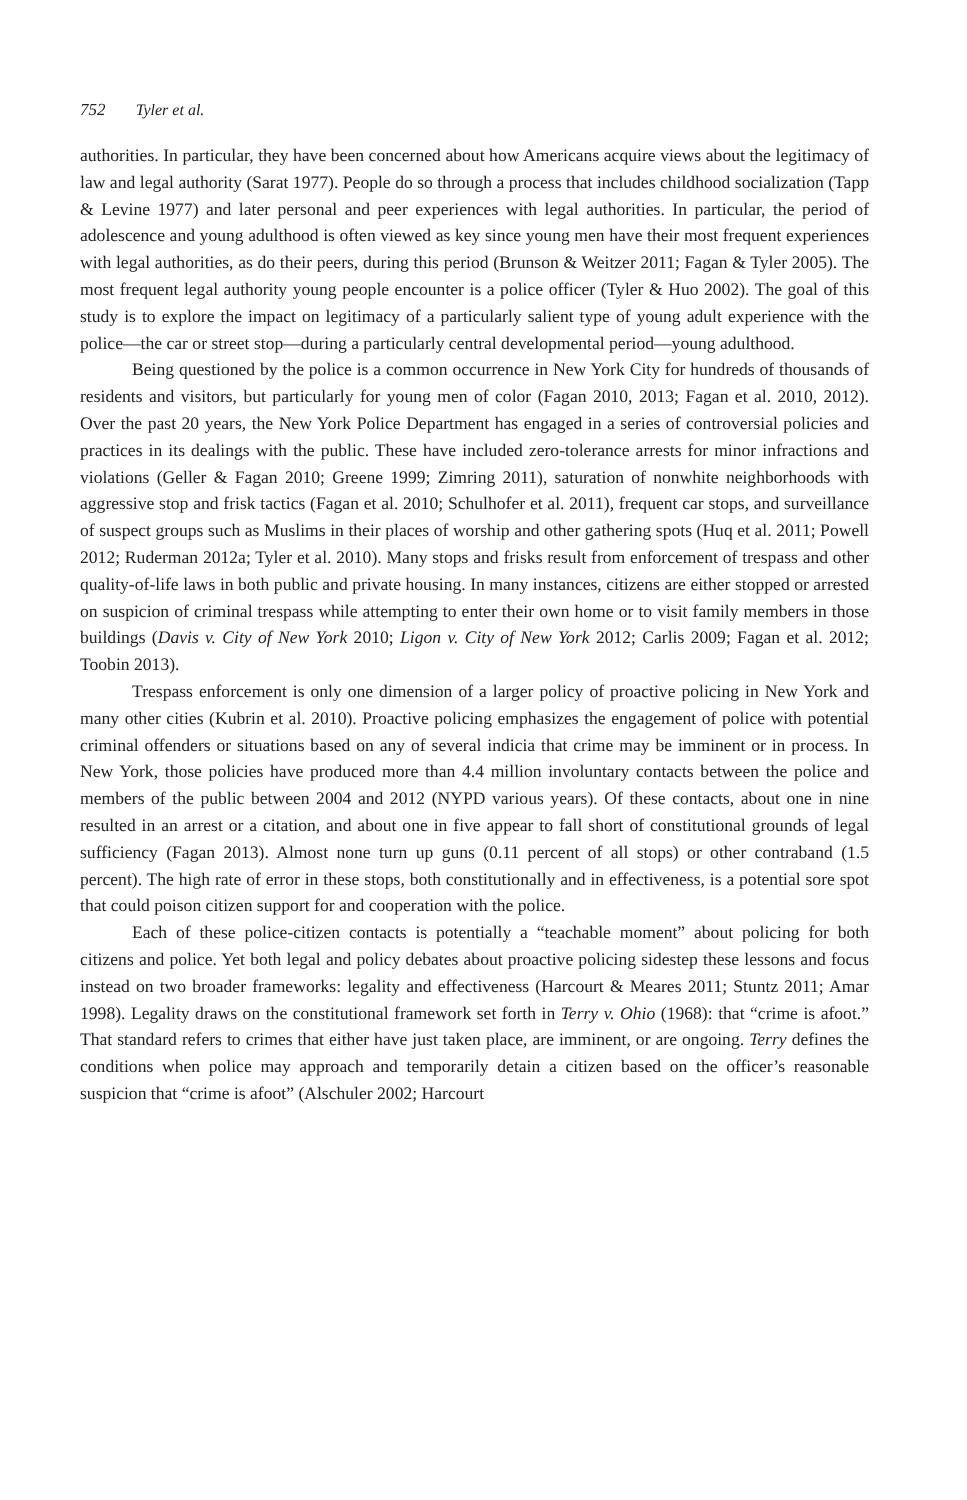752 Tyler et al.
authorities. In particular, they have been concerned about how Americans acquire views about the legitimacy of law and legal authority (Sarat 1977). People do so through a process that includes childhood socialization (Tapp & Levine 1977) and later personal and peer experiences with legal authorities. In particular, the period of adolescence and young adulthood is often viewed as key since young men have their most frequent experiences with legal authorities, as do their peers, during this period (Brunson & Weitzer 2011; Fagan & Tyler 2005). The most frequent legal authority young people encounter is a police officer (Tyler & Huo 2002). The goal of this study is to explore the impact on legitimacy of a particularly salient type of young adult experience with the police—the car or street stop—during a particularly central developmental period—young adulthood.
Being questioned by the police is a common occurrence in New York City for hundreds of thousands of residents and visitors, but particularly for young men of color (Fagan 2010, 2013; Fagan et al. 2010, 2012). Over the past 20 years, the New York Police Department has engaged in a series of controversial policies and practices in its dealings with the public. These have included zero-tolerance arrests for minor infractions and violations (Geller & Fagan 2010; Greene 1999; Zimring 2011), saturation of nonwhite neighborhoods with aggressive stop and frisk tactics (Fagan et al. 2010; Schulhofer et al. 2011), frequent car stops, and surveillance of suspect groups such as Muslims in their places of worship and other gathering spots (Huq et al. 2011; Powell 2012; Ruderman 2012a; Tyler et al. 2010). Many stops and frisks result from enforcement of trespass and other quality-of-life laws in both public and private housing. In many instances, citizens are either stopped or arrested on suspicion of criminal trespass while attempting to enter their own home or to visit family members in those buildings (Davis v. City of New York 2010; Ligon v. City of New York 2012; Carlis 2009; Fagan et al. 2012; Toobin 2013).
Trespass enforcement is only one dimension of a larger policy of proactive policing in New York and many other cities (Kubrin et al. 2010). Proactive policing emphasizes the engagement of police with potential criminal offenders or situations based on any of several indicia that crime may be imminent or in process. In New York, those policies have produced more than 4.4 million involuntary contacts between the police and members of the public between 2004 and 2012 (NYPD various years). Of these contacts, about one in nine resulted in an arrest or a citation, and about one in five appear to fall short of constitutional grounds of legal sufficiency (Fagan 2013). Almost none turn up guns (0.11 percent of all stops) or other contraband (1.5 percent). The high rate of error in these stops, both constitutionally and in effectiveness, is a potential sore spot that could poison citizen support for and cooperation with the police.
Each of these police-citizen contacts is potentially a “teachable moment” about policing for both citizens and police. Yet both legal and policy debates about proactive policing sidestep these lessons and focus instead on two broader frameworks: legality and effectiveness (Harcourt & Meares 2011; Stuntz 2011; Amar 1998). Legality draws on the constitutional framework set forth in Terry v. Ohio (1968): that “crime is afoot.” That standard refers to crimes that either have just taken place, are imminent, or are ongoing. Terry defines the conditions when police may approach and temporarily detain a citizen based on the officer’s reasonable suspicion that “crime is afoot” (Alschuler 2002; Harcourt